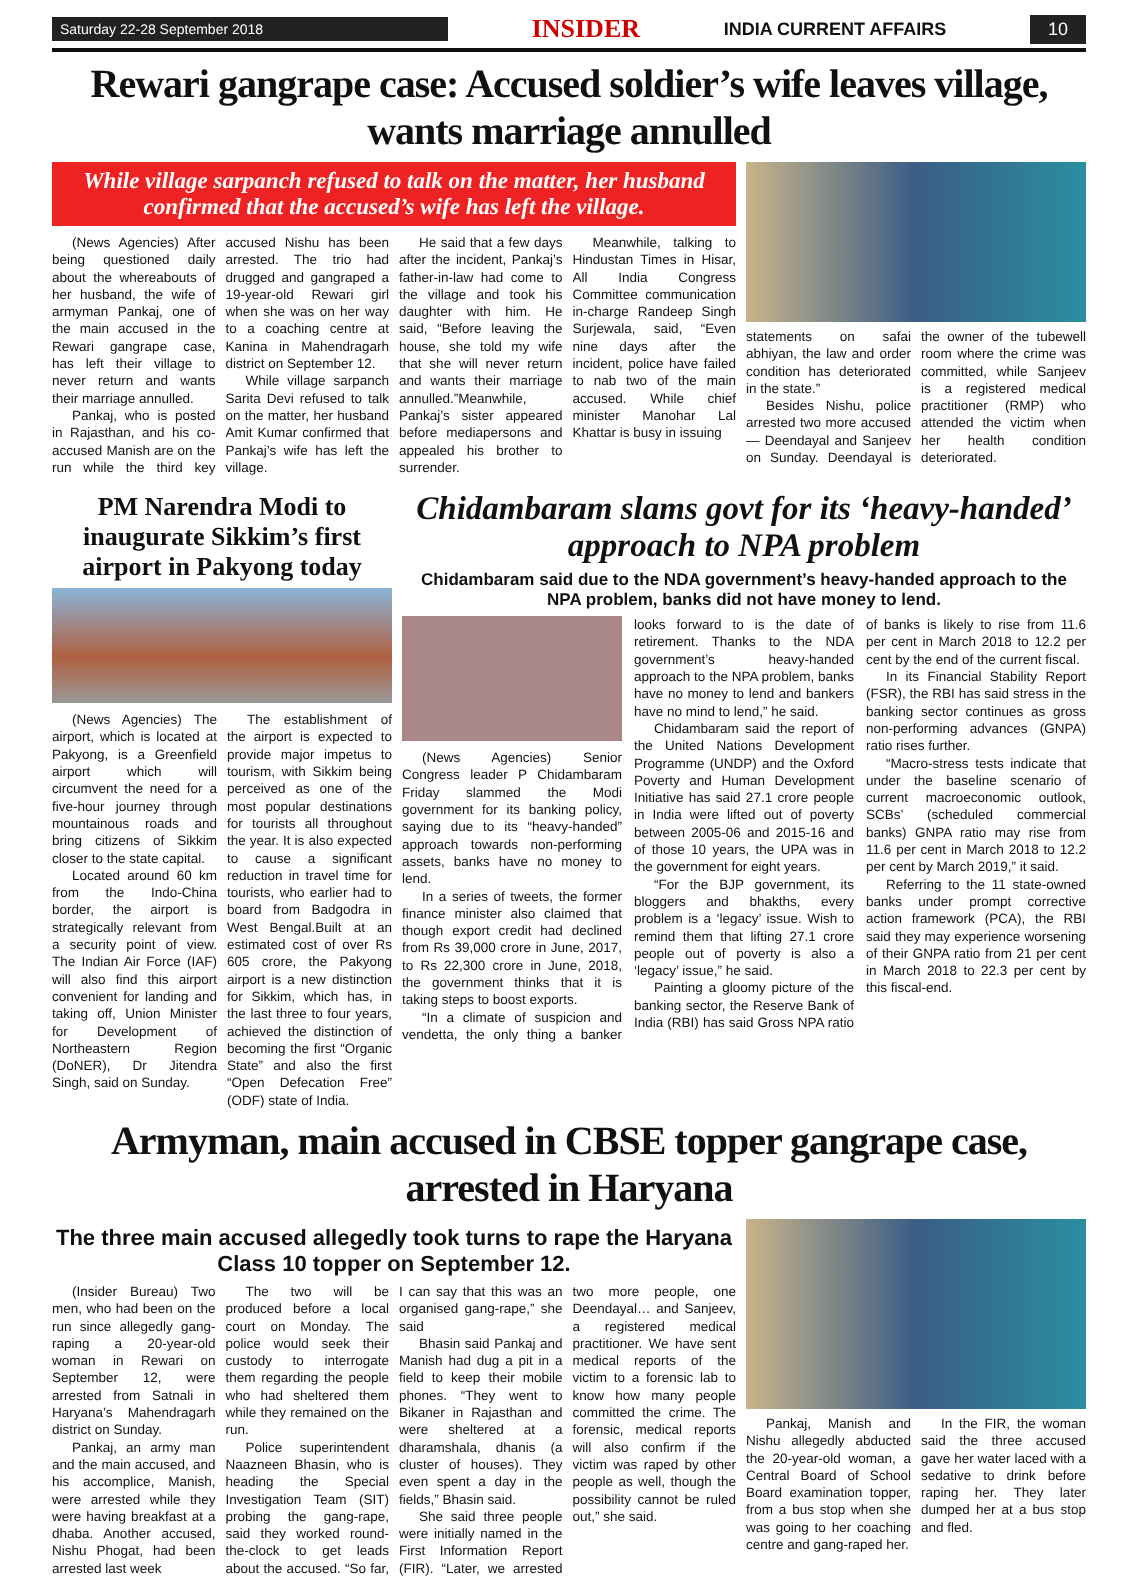Saturday 22-28 September 2018 INSIDER INDIA CURRENT AFFAIRS 10
Rewari gangrape case: Accused soldier’s wife leaves village, wants marriage annulled
While village sarpanch refused to talk on the matter, her husband confirmed that the accused’s wife has left the village.
(News Agencies) After being questioned daily about the whereabouts of her husband, the wife of armyman Pankaj, one of the main accused in the Rewari gangrape case, has left their village to never return and wants their marriage annulled.
Pankaj, who is posted in Rajasthan, and his co-accused Manish are on the run while the third key accused Nishu has been arrested. The trio had drugged and gangraped a 19-year-old Rewari girl when she was on her way to a coaching centre at Kanina in Mahendragarh district on September 12.
While village sarpanch Sarita Devi refused to talk on the matter, her husband Amit Kumar confirmed that Pankaj’s wife has left the village.
He said that a few days after the incident, Pankaj’s father-in-law had come to the village and took his daughter with him. He said, “Before leaving the house, she told my wife that she will never return and wants their marriage annulled.”Meanwhile, Pankaj’s sister appeared before mediapersons and appealed his brother to surrender.
Meanwhile, talking to Hindustan Times in Hisar, All India Congress Committee communication in-charge Randeep Singh Surjewala, said, “Even nine days after the incident, police have failed to nab two of the main accused. While chief minister Manohar Lal Khattar is busy in issuing
statements on safai abhiyan, the law and order condition has deteriorated in the state.”
Besides Nishu, police arrested two more accused — Deendayal and Sanjeev on Sunday. Deendayal is the owner of the tubewell room where the crime was committed, while Sanjeev is a registered medical practitioner (RMP) who attended the victim when her health condition deteriorated.
PM Narendra Modi to inaugurate Sikkim’s first airport in Pakyong today
(News Agencies) The airport, which is located at Pakyong, is a Greenfield airport which will circumvent the need for a five-hour journey through mountainous roads and bring citizens of Sikkim closer to the state capital.
Located around 60 km from the Indo-China border, the airport is strategically relevant from a security point of view. The Indian Air Force (IAF) will also find this airport convenient for landing and taking off, Union Minister for Development of Northeastern Region (DoNER), Dr Jitendra Singh, said on Sunday.
The establishment of the airport is expected to provide major impetus to tourism, with Sikkim being perceived as one of the most popular destinations for tourists all throughout the year. It is also expected to cause a significant reduction in travel time for tourists, who earlier had to board from Badgodra in West Bengal.Built at an estimated cost of over Rs 605 crore, the Pakyong airport is a new distinction for Sikkim, which has, in the last three to four years, achieved the distinction of becoming the first “Organic State” and also the first “Open Defecation Free” (ODF) state of India.
Chidambaram slams govt for its ‘heavy-handed’ approach to NPA problem
Chidambaram said due to the NDA government’s heavy-handed approach to the NPA problem, banks did not have money to lend.
(News Agencies) Senior Congress leader P Chidambaram Friday slammed the Modi government for its banking policy, saying due to its “heavy-handed” approach towards non-performing assets, banks have no money to lend.
In a series of tweets, the former finance minister also claimed that though export credit had declined from Rs 39,000 crore in June, 2017, to Rs 22,300 crore in June, 2018, the government thinks that it is taking steps to boost exports.
“In a climate of suspicion and vendetta, the only thing a banker looks forward to is the date of retirement. Thanks to the NDA government’s heavy-handed approach to the NPA problem, banks have no money to lend and bankers have no mind to lend,” he said.
Chidambaram said the report of the United Nations Development Programme (UNDP) and the Oxford Poverty and Human Development Initiative has said 27.1 crore people in India were lifted out of poverty between 2005-06 and 2015-16 and of those 10 years, the UPA was in the government for eight years.
“For the BJP government, its bloggers and bhakths, every problem is a ‘legacy’ issue. Wish to remind them that lifting 27.1 crore people out of poverty is also a ‘legacy’ issue,” he said.
Painting a gloomy picture of the banking sector, the Reserve Bank of India (RBI) has said Gross NPA ratio of banks is likely to rise from 11.6 per cent in March 2018 to 12.2 per cent by the end of the current fiscal.
In its Financial Stability Report (FSR), the RBI has said stress in the banking sector continues as gross non-performing advances (GNPA) ratio rises further.
“Macro-stress tests indicate that under the baseline scenario of current macroeconomic outlook, SCBs’ (scheduled commercial banks) GNPA ratio may rise from 11.6 per cent in March 2018 to 12.2 per cent by March 2019,” it said.
Referring to the 11 state-owned banks under prompt corrective action framework (PCA), the RBI said they may experience worsening of their GNPA ratio from 21 per cent in March 2018 to 22.3 per cent by this fiscal-end.
Armyman, main accused in CBSE topper gangrape case, arrested in Haryana
The three main accused allegedly took turns to rape the Haryana Class 10 topper on September 12.
(Insider Bureau) Two men, who had been on the run since allegedly gang-raping a 20-year-old woman in Rewari on September 12, were arrested from Satnali in Haryana’s Mahendragarh district on Sunday.
Pankaj, an army man and the main accused, and his accomplice, Manish, were arrested while they were having breakfast at a dhaba. Another accused, Nishu Phogat, had been arrested last week
The two will be produced before a local court on Monday. The police would seek their custody to interrogate them regarding the people who had sheltered them while they remained on the run.
Police superintendent Naazneen Bhasin, who is heading the Special Investigation Team (SIT) probing the gang-rape, said they worked round-the-clock to get leads about the accused. “So far, I can say that this was an organised gang-rape,” she said
Bhasin said Pankaj and Manish had dug a pit in a field to keep their mobile phones. “They went to Bikaner in Rajasthan and were sheltered at a dharamshala, dhanis (a cluster of houses). They even spent a day in the fields,” Bhasin said.
She said three people were initially named in the First Information Report (FIR). “Later, we arrested two more people, one Deendayal… and Sanjeev, a registered medical practitioner. We have sent medical reports of the victim to a forensic lab to know how many people committed the crime. The forensic, medical reports will also confirm if the victim was raped by other people as well, though the possibility cannot be ruled out,” she said.
Pankaj, Manish and Nishu allegedly abducted the 20-year-old woman, a Central Board of School Board examination topper, from a bus stop when she was going to her coaching centre and gang-raped her.
In the FIR, the woman said the three accused gave her water laced with a sedative to drink before raping her. They later dumped her at a bus stop and fled.